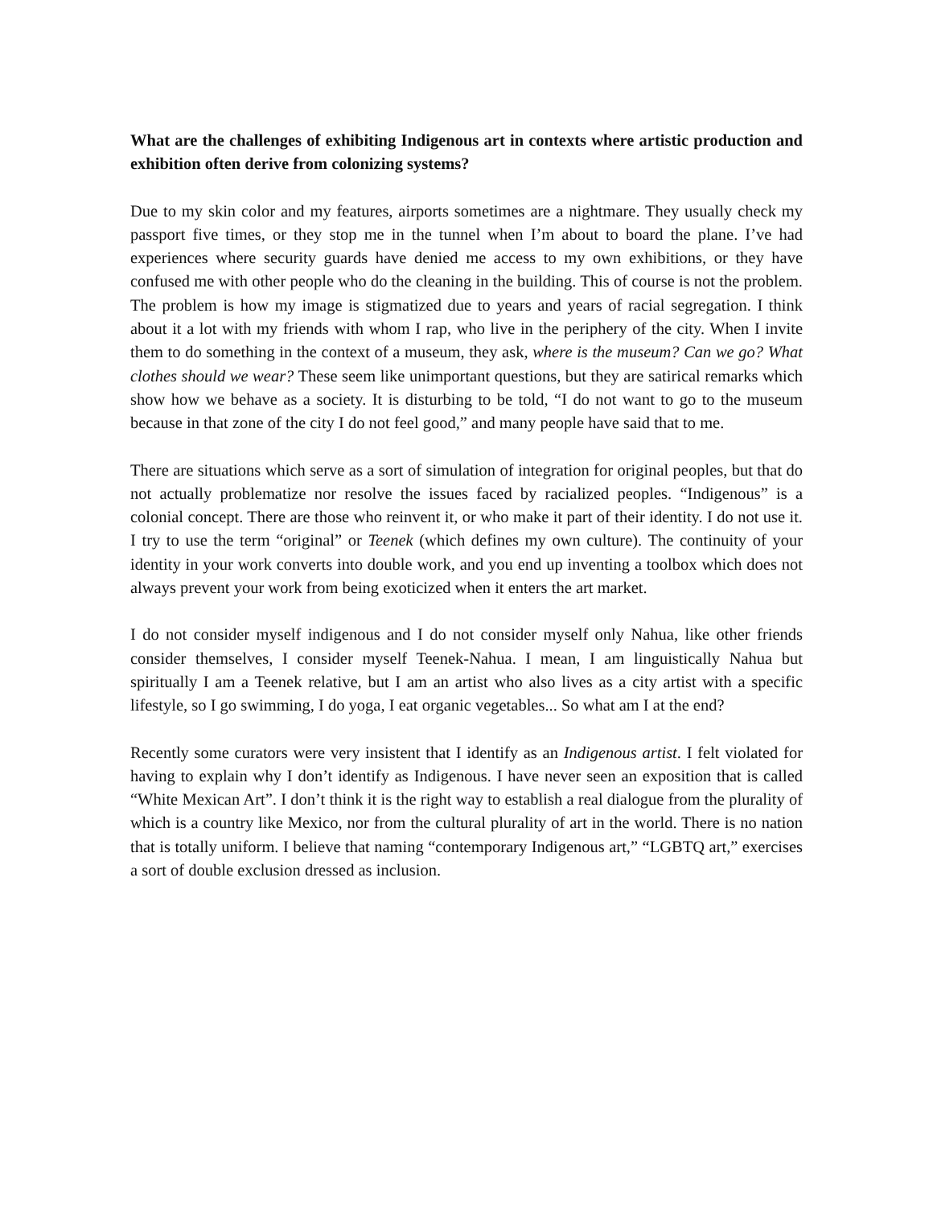What are the challenges of exhibiting Indigenous art in contexts where artistic production and exhibition often derive from colonizing systems?
Due to my skin color and my features, airports sometimes are a nightmare. They usually check my passport five times, or they stop me in the tunnel when I’m about to board the plane. I’ve had experiences where security guards have denied me access to my own exhibitions, or they have confused me with other people who do the cleaning in the building. This of course is not the problem. The problem is how my image is stigmatized due to years and years of racial segregation. I think about it a lot with my friends with whom I rap, who live in the periphery of the city. When I invite them to do something in the context of a museum, they ask, where is the museum? Can we go? What clothes should we wear? These seem like unimportant questions, but they are satirical remarks which show how we behave as a society. It is disturbing to be told, “I do not want to go to the museum because in that zone of the city I do not feel good,” and many people have said that to me.
There are situations which serve as a sort of simulation of integration for original peoples, but that do not actually problematize nor resolve the issues faced by racialized peoples. “Indigenous” is a colonial concept. There are those who reinvent it, or who make it part of their identity. I do not use it. I try to use the term “original” or Teenek (which defines my own culture). The continuity of your identity in your work converts into double work, and you end up inventing a toolbox which does not always prevent your work from being exoticized when it enters the art market.
I do not consider myself indigenous and I do not consider myself only Nahua, like other friends consider themselves, I consider myself Teenek-Nahua. I mean, I am linguistically Nahua but spiritually I am a Teenek relative, but I am an artist who also lives as a city artist with a specific lifestyle, so I go swimming, I do yoga, I eat organic vegetables... So what am I at the end?
Recently some curators were very insistent that I identify as an Indigenous artist. I felt violated for having to explain why I don’t identify as Indigenous. I have never seen an exposition that is called “White Mexican Art”. I don’t think it is the right way to establish a real dialogue from the plurality of which is a country like Mexico, nor from the cultural plurality of art in the world. There is no nation that is totally uniform. I believe that naming “contemporary Indigenous art,” “LGBTQ art,” exercises a sort of double exclusion dressed as inclusion.